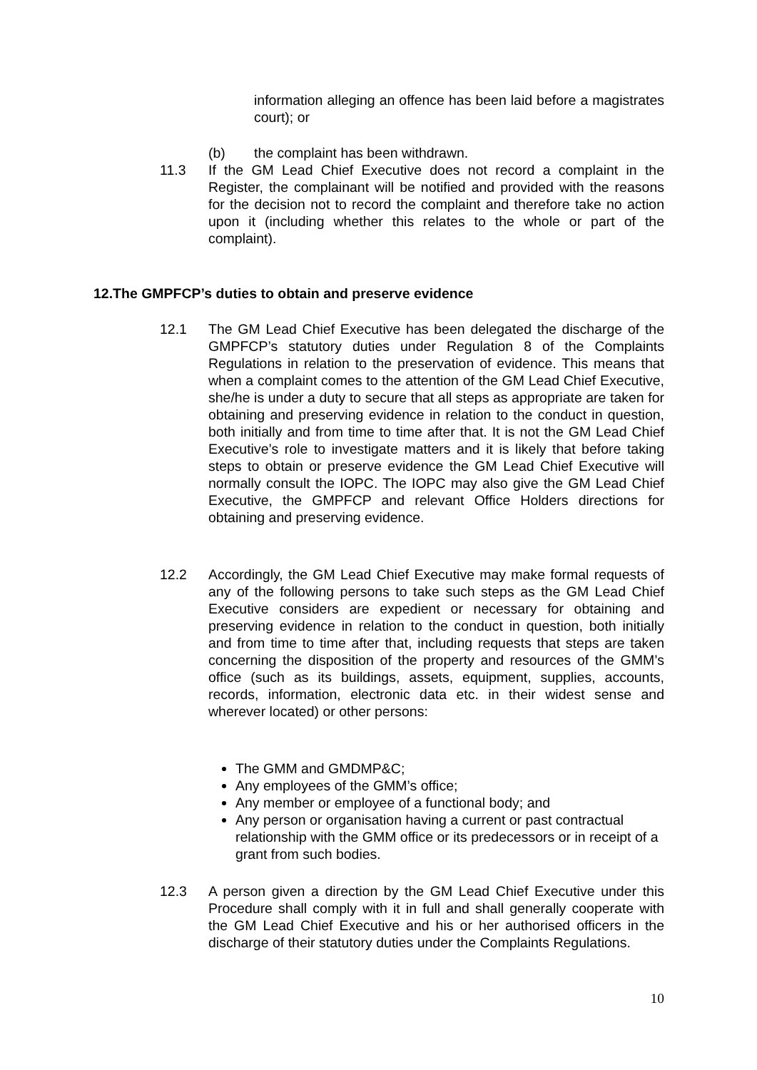information alleging an offence has been laid before a magistrates court); or
(b) the complaint has been withdrawn.
11.3 If the GM Lead Chief Executive does not record a complaint in the Register, the complainant will be notified and provided with the reasons for the decision not to record the complaint and therefore take no action upon it (including whether this relates to the whole or part of the complaint).
12.The GMPFCP’s duties to obtain and preserve evidence
12.1 The GM Lead Chief Executive has been delegated the discharge of the GMPFCP’s statutory duties under Regulation 8 of the Complaints Regulations in relation to the preservation of evidence. This means that when a complaint comes to the attention of the GM Lead Chief Executive, she/he is under a duty to secure that all steps as appropriate are taken for obtaining and preserving evidence in relation to the conduct in question, both initially and from time to time after that. It is not the GM Lead Chief Executive’s role to investigate matters and it is likely that before taking steps to obtain or preserve evidence the GM Lead Chief Executive will normally consult the IOPC. The IOPC may also give the GM Lead Chief Executive, the GMPFCP and relevant Office Holders directions for obtaining and preserving evidence.
12.2 Accordingly, the GM Lead Chief Executive may make formal requests of any of the following persons to take such steps as the GM Lead Chief Executive considers are expedient or necessary for obtaining and preserving evidence in relation to the conduct in question, both initially and from time to time after that, including requests that steps are taken concerning the disposition of the property and resources of the GMM’s office (such as its buildings, assets, equipment, supplies, accounts, records, information, electronic data etc. in their widest sense and wherever located) or other persons:
The GMM and GMDMP&C;
Any employees of the GMM’s office;
Any member or employee of a functional body; and
Any person or organisation having a current or past contractual relationship with the GMM office or its predecessors or in receipt of a grant from such bodies.
12.3 A person given a direction by the GM Lead Chief Executive under this Procedure shall comply with it in full and shall generally cooperate with the GM Lead Chief Executive and his or her authorised officers in the discharge of their statutory duties under the Complaints Regulations.
10